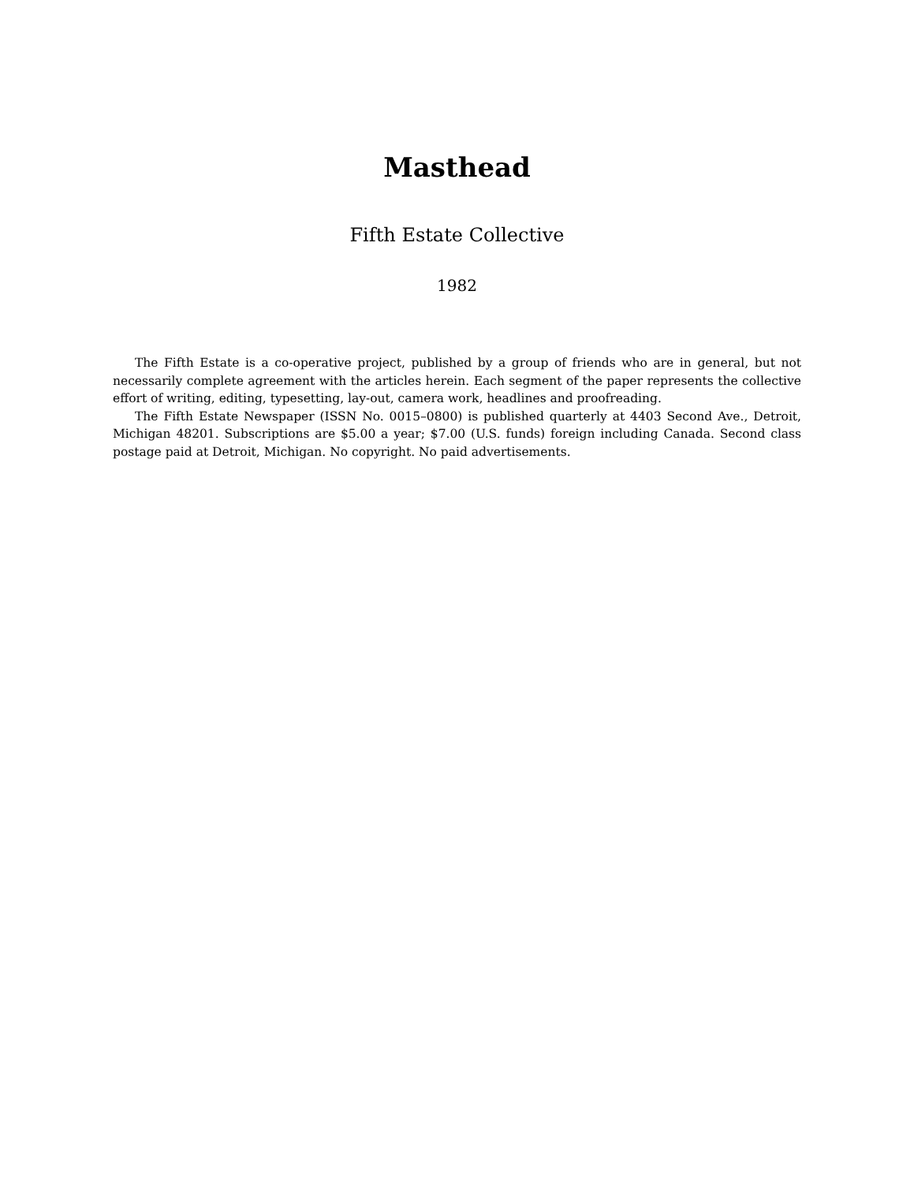Masthead
Fifth Estate Collective
1982
The Fifth Estate is a co-operative project, published by a group of friends who are in general, but not necessarily complete agreement with the articles herein. Each segment of the paper represents the collective effort of writing, editing, typesetting, lay-out, camera work, headlines and proofreading.
The Fifth Estate Newspaper (ISSN No. 0015–0800) is published quarterly at 4403 Second Ave., Detroit, Michigan 48201. Subscriptions are $5.00 a year; $7.00 (U.S. funds) foreign including Canada. Second class postage paid at Detroit, Michigan. No copyright. No paid advertisements.